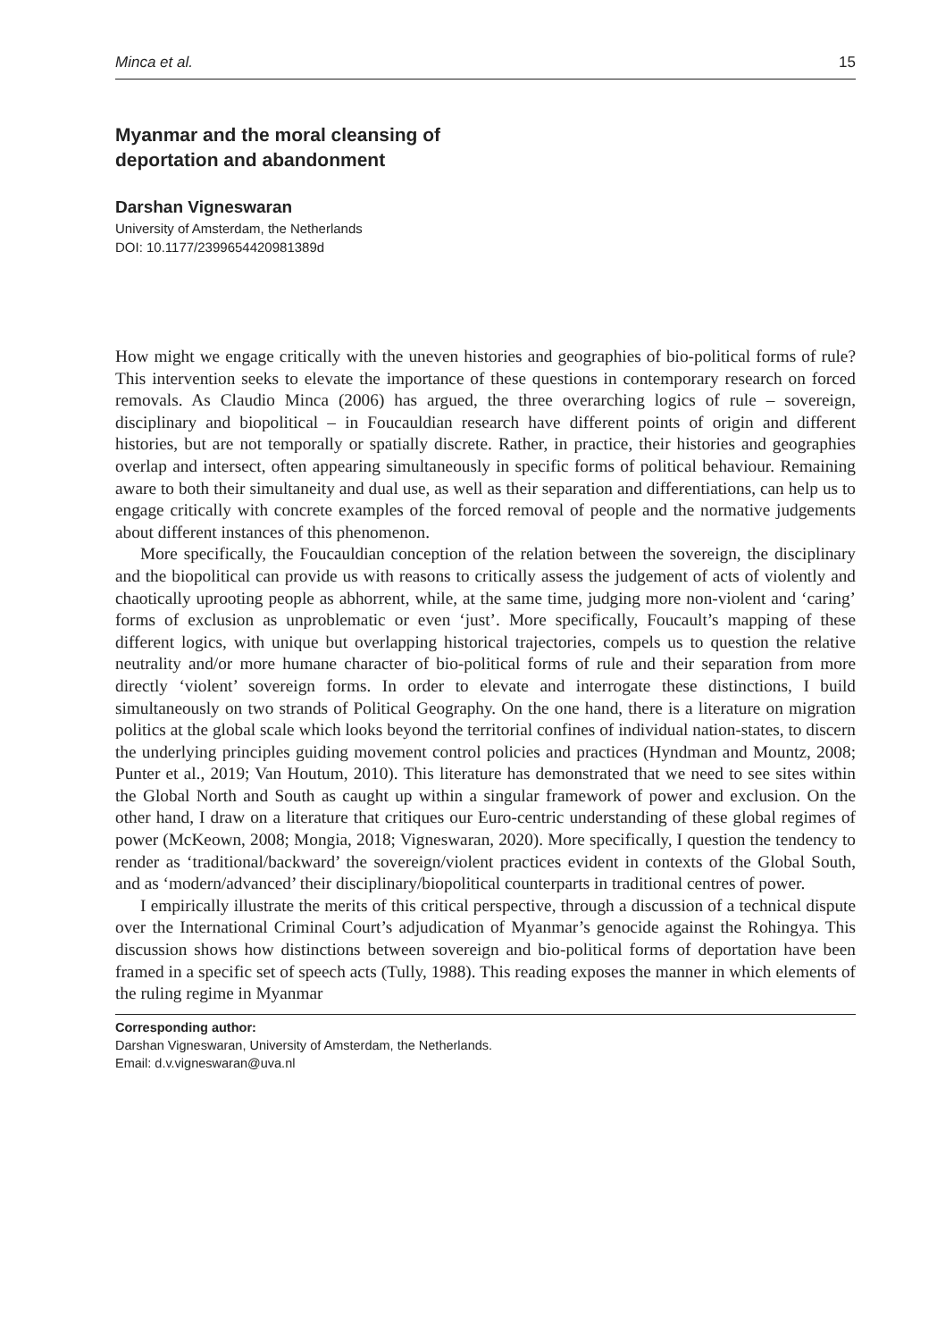Minca et al. 15
Myanmar and the moral cleansing of
deportation and abandonment
Darshan Vigneswaran
University of Amsterdam, the Netherlands
DOI: 10.1177/2399654420981389d
How might we engage critically with the uneven histories and geographies of bio-political forms of rule? This intervention seeks to elevate the importance of these questions in contemporary research on forced removals. As Claudio Minca (2006) has argued, the three overarching logics of rule – sovereign, disciplinary and biopolitical – in Foucauldian research have different points of origin and different histories, but are not temporally or spatially discrete. Rather, in practice, their histories and geographies overlap and intersect, often appearing simultaneously in specific forms of political behaviour. Remaining aware to both their simultaneity and dual use, as well as their separation and differentiations, can help us to engage critically with concrete examples of the forced removal of people and the normative judgements about different instances of this phenomenon.
More specifically, the Foucauldian conception of the relation between the sovereign, the disciplinary and the biopolitical can provide us with reasons to critically assess the judgement of acts of violently and chaotically uprooting people as abhorrent, while, at the same time, judging more non-violent and ‘caring’ forms of exclusion as unproblematic or even ‘just’. More specifically, Foucault’s mapping of these different logics, with unique but overlapping historical trajectories, compels us to question the relative neutrality and/or more humane character of bio-political forms of rule and their separation from more directly ‘violent’ sovereign forms. In order to elevate and interrogate these distinctions, I build simultaneously on two strands of Political Geography. On the one hand, there is a literature on migration politics at the global scale which looks beyond the territorial confines of individual nation-states, to discern the underlying principles guiding movement control policies and practices (Hyndman and Mountz, 2008; Punter et al., 2019; Van Houtum, 2010). This literature has demonstrated that we need to see sites within the Global North and South as caught up within a singular framework of power and exclusion. On the other hand, I draw on a literature that critiques our Euro-centric understanding of these global regimes of power (McKeown, 2008; Mongia, 2018; Vigneswaran, 2020). More specifically, I question the tendency to render as ‘traditional/backward’ the sovereign/violent practices evident in contexts of the Global South, and as ‘modern/advanced’ their disciplinary/biopolitical counterparts in traditional centres of power.
I empirically illustrate the merits of this critical perspective, through a discussion of a technical dispute over the International Criminal Court’s adjudication of Myanmar’s genocide against the Rohingya. This discussion shows how distinctions between sovereign and bio-political forms of deportation have been framed in a specific set of speech acts (Tully, 1988). This reading exposes the manner in which elements of the ruling regime in Myanmar
Corresponding author:
Darshan Vigneswaran, University of Amsterdam, the Netherlands.
Email: d.v.vigneswaran@uva.nl